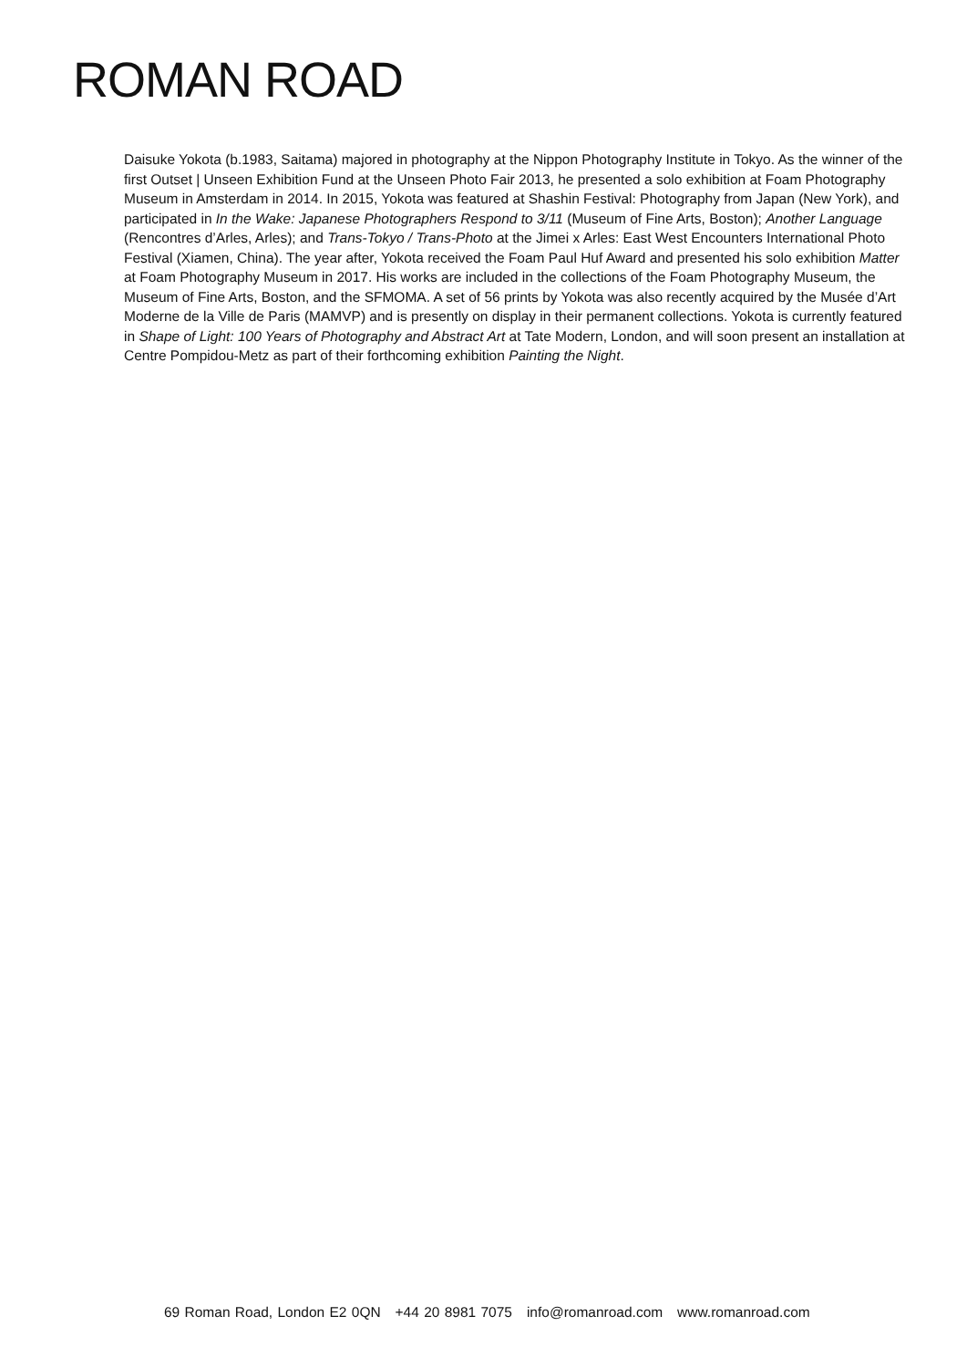ROMAN ROAD
Daisuke Yokota (b.1983, Saitama) majored in photography at the Nippon Photography Institute in Tokyo. As the winner of the first Outset | Unseen Exhibition Fund at the Unseen Photo Fair 2013, he presented a solo exhibition at Foam Photography Museum in Amsterdam in 2014. In 2015, Yokota was featured at Shashin Festival: Photography from Japan (New York), and participated in In the Wake: Japanese Photographers Respond to 3/11 (Museum of Fine Arts, Boston); Another Language (Rencontres d’Arles, Arles); and Trans-Tokyo / Trans-Photo at the Jimei x Arles: East West Encounters International Photo Festival (Xiamen, China). The year after, Yokota received the Foam Paul Huf Award and presented his solo exhibition Matter at Foam Photography Museum in 2017. His works are included in the collections of the Foam Photography Museum, the Museum of Fine Arts, Boston, and the SFMOMA. A set of 56 prints by Yokota was also recently acquired by the Musée d’Art Moderne de la Ville de Paris (MAMVP) and is presently on display in their permanent collections. Yokota is currently featured in Shape of Light: 100 Years of Photography and Abstract Art at Tate Modern, London, and will soon present an installation at Centre Pompidou-Metz as part of their forthcoming exhibition Painting the Night.
69 Roman Road, London E2 0QN +44 20 8981 7075 info@romanroad.com www.romanroad.com